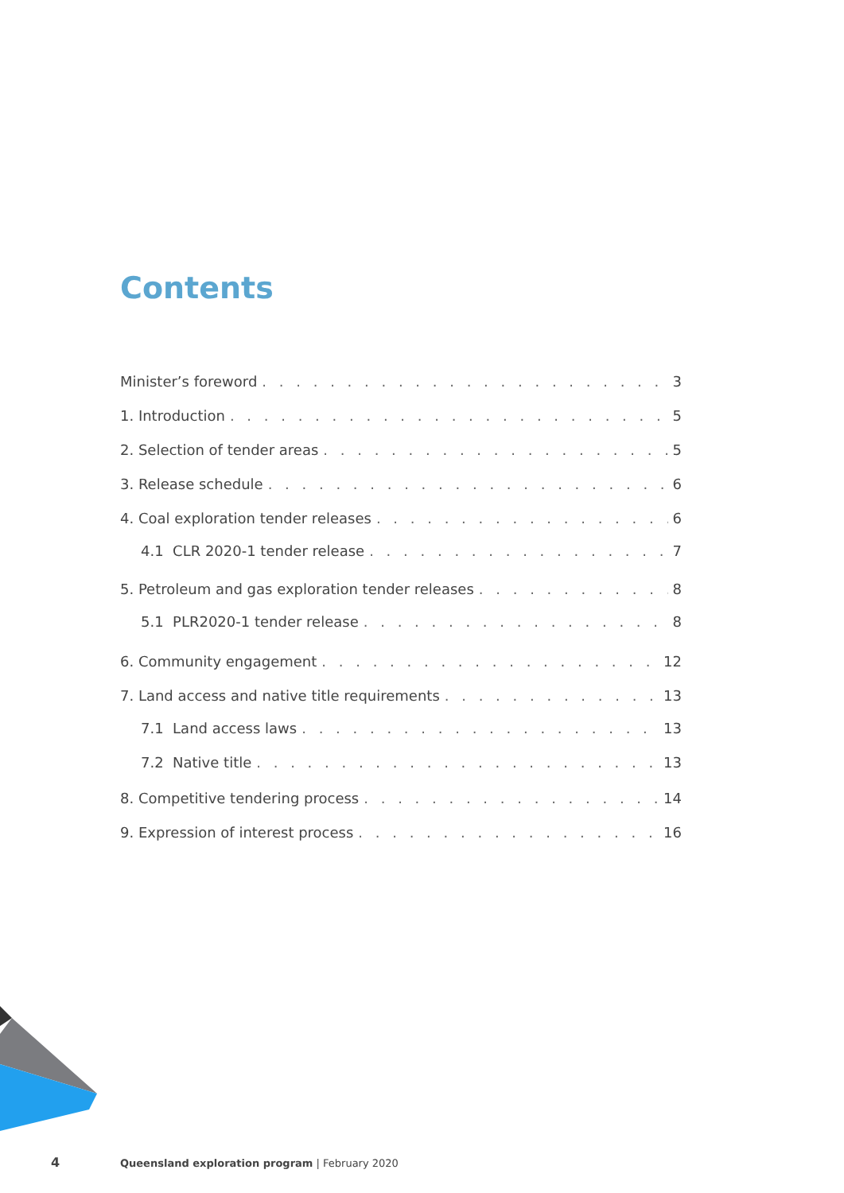Contents
Minister’s foreword 3
1. Introduction 5
2. Selection of tender areas 5
3. Release schedule 6
4. Coal exploration tender releases 6
4.1 CLR 2020-1 tender release 7
5. Petroleum and gas exploration tender releases 8
5.1 PLR2020-1 tender release 8
6. Community engagement 12
7. Land access and native title requirements 13
7.1 Land access laws 13
7.2 Native title 13
8. Competitive tendering process 14
9. Expression of interest process 16
4 Queensland exploration program | February 2020